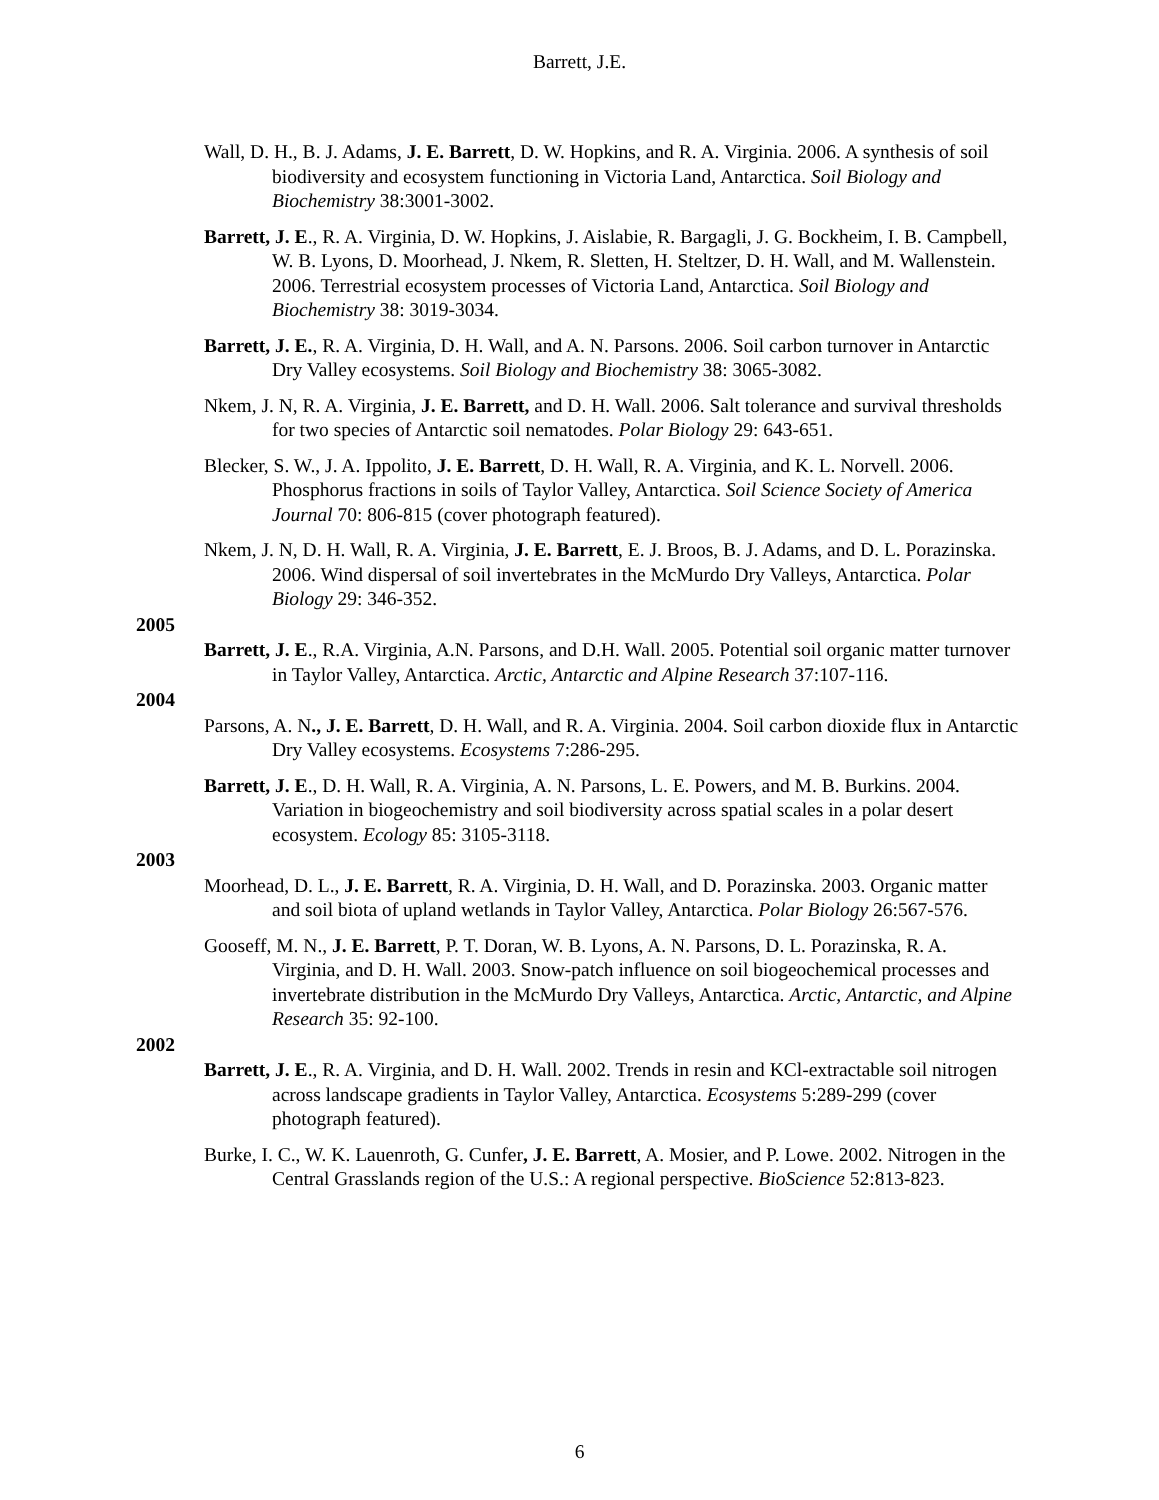Barrett, J.E.
Wall, D. H., B. J. Adams, J. E. Barrett, D. W. Hopkins, and R. A. Virginia. 2006. A synthesis of soil biodiversity and ecosystem functioning in Victoria Land, Antarctica. Soil Biology and Biochemistry 38:3001-3002.
Barrett, J. E., R. A. Virginia, D. W. Hopkins, J. Aislabie, R. Bargagli, J. G. Bockheim, I. B. Campbell, W. B. Lyons, D. Moorhead, J. Nkem, R. Sletten, H. Steltzer, D. H. Wall, and M. Wallenstein. 2006. Terrestrial ecosystem processes of Victoria Land, Antarctica. Soil Biology and Biochemistry 38: 3019-3034.
Barrett, J. E., R. A. Virginia, D. H. Wall, and A. N. Parsons. 2006. Soil carbon turnover in Antarctic Dry Valley ecosystems. Soil Biology and Biochemistry 38: 3065-3082.
Nkem, J. N, R. A. Virginia, J. E. Barrett, and D. H. Wall. 2006. Salt tolerance and survival thresholds for two species of Antarctic soil nematodes. Polar Biology 29: 643-651.
Blecker, S. W., J. A. Ippolito, J. E. Barrett, D. H. Wall, R. A. Virginia, and K. L. Norvell. 2006. Phosphorus fractions in soils of Taylor Valley, Antarctica. Soil Science Society of America Journal 70: 806-815 (cover photograph featured).
Nkem, J. N, D. H. Wall, R. A. Virginia, J. E. Barrett, E. J. Broos, B. J. Adams, and D. L. Porazinska. 2006. Wind dispersal of soil invertebrates in the McMurdo Dry Valleys, Antarctica. Polar Biology 29: 346-352.
2005
Barrett, J. E., R.A. Virginia, A.N. Parsons, and D.H. Wall. 2005. Potential soil organic matter turnover in Taylor Valley, Antarctica. Arctic, Antarctic and Alpine Research 37:107-116.
2004
Parsons, A. N., J. E. Barrett, D. H. Wall, and R. A. Virginia. 2004. Soil carbon dioxide flux in Antarctic Dry Valley ecosystems. Ecosystems 7:286-295.
Barrett, J. E., D. H. Wall, R. A. Virginia, A. N. Parsons, L. E. Powers, and M. B. Burkins. 2004. Variation in biogeochemistry and soil biodiversity across spatial scales in a polar desert ecosystem. Ecology 85: 3105-3118.
2003
Moorhead, D. L., J. E. Barrett, R. A. Virginia, D. H. Wall, and D. Porazinska. 2003. Organic matter and soil biota of upland wetlands in Taylor Valley, Antarctica. Polar Biology 26:567-576.
Gooseff, M. N., J. E. Barrett, P. T. Doran, W. B. Lyons, A. N. Parsons, D. L. Porazinska, R. A. Virginia, and D. H. Wall. 2003. Snow-patch influence on soil biogeochemical processes and invertebrate distribution in the McMurdo Dry Valleys, Antarctica. Arctic, Antarctic, and Alpine Research 35: 92-100.
2002
Barrett, J. E., R. A. Virginia, and D. H. Wall. 2002. Trends in resin and KCl-extractable soil nitrogen across landscape gradients in Taylor Valley, Antarctica. Ecosystems 5:289-299 (cover photograph featured).
Burke, I. C., W. K. Lauenroth, G. Cunfer, J. E. Barrett, A. Mosier, and P. Lowe. 2002. Nitrogen in the Central Grasslands region of the U.S.: A regional perspective. BioScience 52:813-823.
6